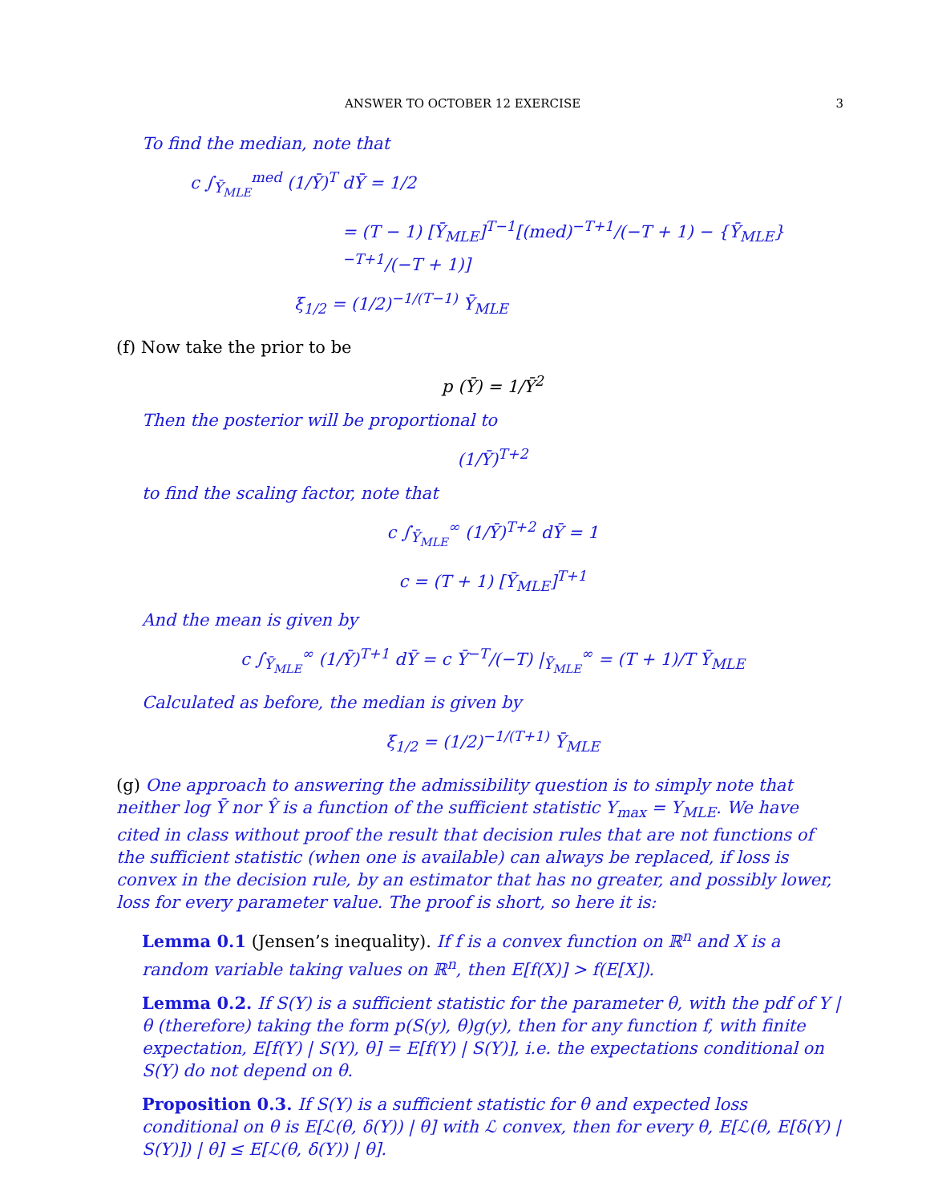ANSWER TO OCTOBER 12 EXERCISE 3
To find the median, note that
c ∫<sub>Ȳ<sub>MLE</sub></sub><sup>med</sup> (1/Ȳ)<sup>T</sup> dȲ = 1/2
= (T − 1) [Ȳ<sub>MLE</sub>]<sup>T−1</sup>[(med)<sup>−T+1</sup>/(−T + 1) − {Ȳ<sub>MLE</sub>}<sup>−T+1</sup>/(−T + 1)]
ξ<sub>1/2</sub> = (1/2)<sup>−1/(T−1)</sup> Ȳ<sub>MLE</sub>
(f) Now take the prior to be
p (Ȳ) = 1/Ȳ<sup>2</sup>
Then the posterior will be proportional to
(1/Ȳ)<sup>T+2</sup>
to find the scaling factor, note that
c ∫<sub>Ȳ<sub>MLE</sub></sub><sup>∞</sup> (1/Ȳ)<sup>T+2</sup> dȲ = 1
c = (T + 1) [Ȳ<sub>MLE</sub>]<sup>T+1</sup>
And the mean is given by
c ∫<sub>Ȳ<sub>MLE</sub></sub><sup>∞</sup> (1/Ȳ)<sup>T+1</sup> dȲ = c Ȳ<sup>−T</sup>/(−T) |<sub>Ȳ<sub>MLE</sub></sub><sup>∞</sup> = (T + 1)/T Ȳ<sub>MLE</sub>
Calculated as before, the median is given by
ξ<sub>1/2</sub> = (1/2)<sup>−1/(T+1)</sup> Ȳ<sub>MLE</sub>
(g) One approach to answering the admissibility question is to simply note that neither log Ȳ nor Ŷ is a function of the sufficient statistic Y<sub>max</sub> = Y<sub>MLE</sub>. We have cited in class without proof the result that decision rules that are not functions of the sufficient statistic (when one is available) can always be replaced, if loss is convex in the decision rule, by an estimator that has no greater, and possibly lower, loss for every parameter value. The proof is short, so here it is:
Lemma 0.1 (Jensen’s inequality). If f is a convex function on ℝ<sup>n</sup> and X is a random variable taking values on ℝ<sup>n</sup>, then E[f(X)] > f(E[X]).
Lemma 0.2. If S(Y) is a sufficient statistic for the parameter θ, with the pdf of Y | θ (therefore) taking the form p(S(y), θ)g(y), then for any function f, with finite expectation, E[f(Y) | S(Y), θ] = E[f(Y) | S(Y)], i.e. the expectations conditional on S(Y) do not depend on θ.
Proposition 0.3. If S(Y) is a sufficient statistic for θ and expected loss conditional on θ is E[ℒ(θ, δ(Y)) | θ] with ℒ convex, then for every θ, E[ℒ(θ, E[δ(Y) | S(Y)]) | θ] ≤ E[ℒ(θ, δ(Y)) | θ].